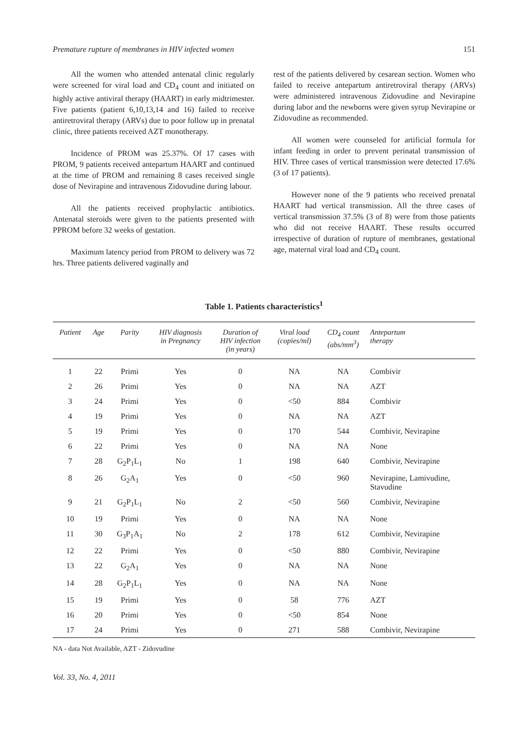Premature rupture of membranes in HIV infected women 151
All the women who attended antenatal clinic regularly were screened for viral load and CD<sub>4</sub> count and initiated on highly active antiviral therapy (HAART) in early midtrimester. Five patients (patient 6,10,13,14 and 16) failed to receive antiretroviral therapy (ARVs) due to poor follow up in prenatal clinic, three patients received AZT monotherapy.
Incidence of PROM was 25.37%. Of 17 cases with PROM, 9 patients received antepartum HAART and continued at the time of PROM and remaining 8 cases received single dose of Nevirapine and intravenous Zidovudine during labour.
All the patients received prophylactic antibiotics. Antenatal steroids were given to the patients presented with PPROM before 32 weeks of gestation.
Maximum latency period from PROM to delivery was 72 hrs. Three patients delivered vaginally and
rest of the patients delivered by cesarean section. Women who failed to receive antepartum antiretroviral therapy (ARVs) were administered intravenous Zidovudine and Nevirapine during labor and the newborns were given syrup Nevirapine or Zidovudine as recommended.
All women were counseled for artificial formula for infant feeding in order to prevent perinatal transmission of HIV. Three cases of vertical transmission were detected 17.6% (3 of 17 patients).
However none of the 9 patients who received prenatal HAART had vertical transmission. All the three cases of vertical transmission 37.5% (3 of 8) were from those patients who did not receive HAART. These results occurred irrespective of duration of rupture of membranes, gestational age, maternal viral load and CD<sub>4</sub> count.
Table 1. Patients characteristics<sup>1</sup>
| Patient | Age | Parity | HIV diagnosis in Pregnancy | Duration of HIV infection (in years) | Viral load (copies/ml) | CD<sub>4</sub> count (abs/mm<sup>3</sup>) | Antepartum therapy |
| --- | --- | --- | --- | --- | --- | --- | --- |
| 1 | 22 | Primi | Yes | 0 | NA | NA | Combivir |
| 2 | 26 | Primi | Yes | 0 | NA | NA | AZT |
| 3 | 24 | Primi | Yes | 0 | <50 | 884 | Combivir |
| 4 | 19 | Primi | Yes | 0 | NA | NA | AZT |
| 5 | 19 | Primi | Yes | 0 | 170 | 544 | Combivir, Nevirapine |
| 6 | 22 | Primi | Yes | 0 | NA | NA | None |
| 7 | 28 | G<sub>2</sub>P<sub>1</sub>L<sub>1</sub> | No | 1 | 198 | 640 | Combivir, Nevirapine |
| 8 | 26 | G<sub>2</sub>A<sub>1</sub> | Yes | 0 | <50 | 960 | Nevirapine, Lamivudine, Stavudine |
| 9 | 21 | G<sub>2</sub>P<sub>1</sub>L<sub>1</sub> | No | 2 | <50 | 560 | Combivir, Nevirapine |
| 10 | 19 | Primi | Yes | 0 | NA | NA | None |
| 11 | 30 | G<sub>3</sub>P<sub>1</sub>A<sub>1</sub> | No | 2 | 178 | 612 | Combivir, Nevirapine |
| 12 | 22 | Primi | Yes | 0 | <50 | 880 | Combivir, Nevirapine |
| 13 | 22 | G<sub>2</sub>A<sub>1</sub> | Yes | 0 | NA | NA | None |
| 14 | 28 | G<sub>2</sub>P<sub>1</sub>L<sub>1</sub> | Yes | 0 | NA | NA | None |
| 15 | 19 | Primi | Yes | 0 | 58 | 776 | AZT |
| 16 | 20 | Primi | Yes | 0 | <50 | 854 | None |
| 17 | 24 | Primi | Yes | 0 | 271 | 588 | Combivir, Nevirapine |
NA - data Not Available, AZT - Zidovudine
Vol. 33, No. 4, 2011